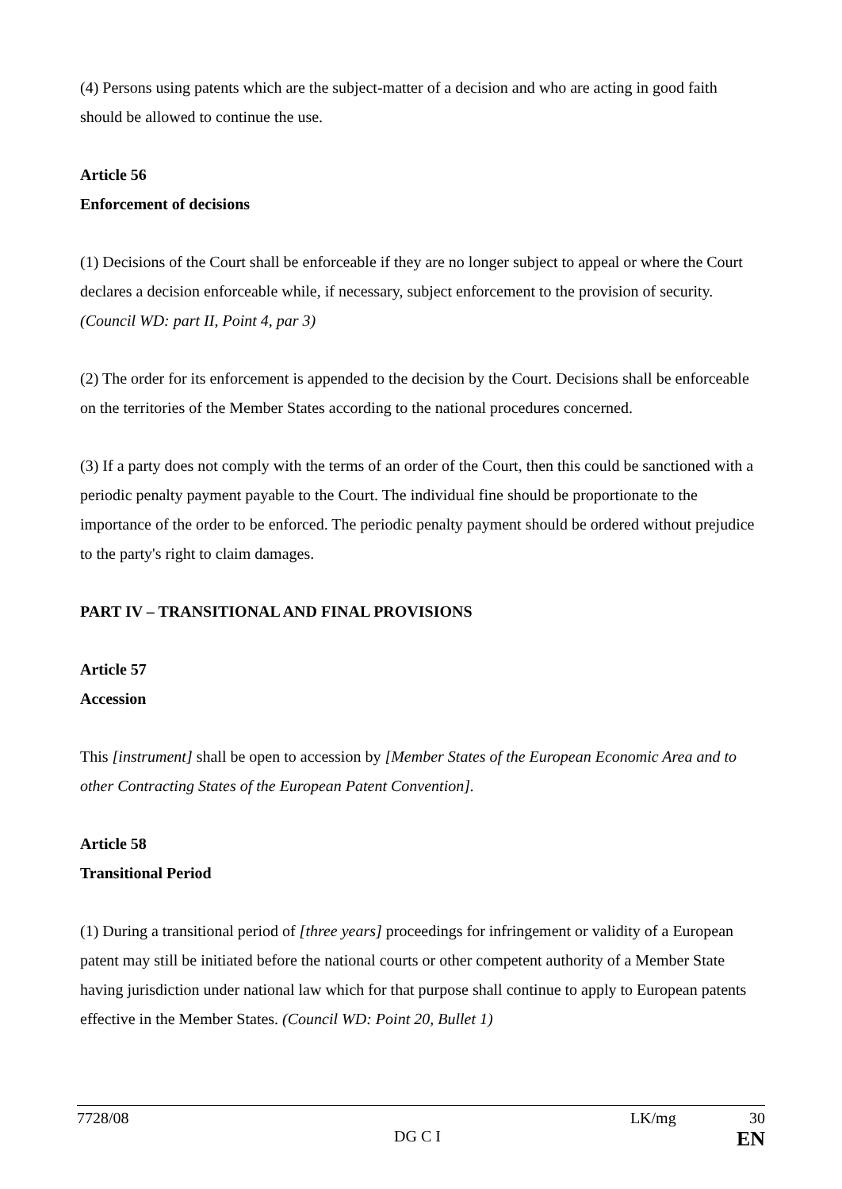(4) Persons using patents which are the subject-matter of a decision and who are acting in good faith should be allowed to continue the use.
Article 56
Enforcement of decisions
(1) Decisions of the Court shall be enforceable if they are no longer subject to appeal or where the Court declares a decision enforceable while, if necessary, subject enforcement to the provision of security. (Council WD: part II, Point 4, par 3)
(2) The order for its enforcement is appended to the decision by the Court. Decisions shall be enforceable on the territories of the Member States according to the national procedures concerned.
(3) If a party does not comply with the terms of an order of the Court, then this could be sanctioned with a periodic penalty payment payable to the Court. The individual fine should be proportionate to the importance of the order to be enforced. The periodic penalty payment should be ordered without prejudice to the party's right to claim damages.
PART IV – TRANSITIONAL AND FINAL PROVISIONS
Article 57
Accession
This [instrument] shall be open to accession by [Member States of the European Economic Area and to other Contracting States of the European Patent Convention].
Article 58
Transitional Period
(1) During a transitional period of [three years] proceedings for infringement or validity of a European patent may still be initiated before the national courts or other competent authority of a Member State having jurisdiction under national law which for that purpose shall continue to apply to European patents effective in the Member States. (Council WD: Point 20, Bullet 1)
7728/08 LK/mg 30
DG C I EN